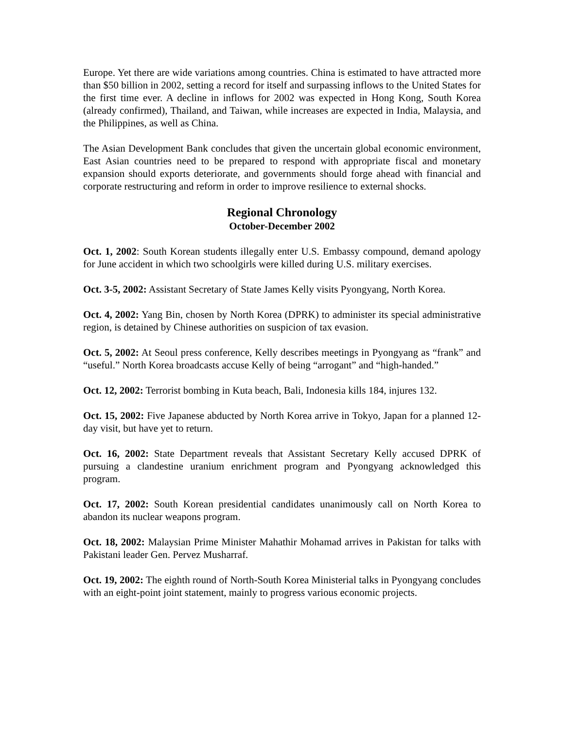Europe. Yet there are wide variations among countries. China is estimated to have attracted more than $50 billion in 2002, setting a record for itself and surpassing inflows to the United States for the first time ever. A decline in inflows for 2002 was expected in Hong Kong, South Korea (already confirmed), Thailand, and Taiwan, while increases are expected in India, Malaysia, and the Philippines, as well as China.
The Asian Development Bank concludes that given the uncertain global economic environment, East Asian countries need to be prepared to respond with appropriate fiscal and monetary expansion should exports deteriorate, and governments should forge ahead with financial and corporate restructuring and reform in order to improve resilience to external shocks.
Regional Chronology
October-December 2002
Oct. 1, 2002: South Korean students illegally enter U.S. Embassy compound, demand apology for June accident in which two schoolgirls were killed during U.S. military exercises.
Oct. 3-5, 2002: Assistant Secretary of State James Kelly visits Pyongyang, North Korea.
Oct. 4, 2002: Yang Bin, chosen by North Korea (DPRK) to administer its special administrative region, is detained by Chinese authorities on suspicion of tax evasion.
Oct. 5, 2002: At Seoul press conference, Kelly describes meetings in Pyongyang as “frank” and “useful.” North Korea broadcasts accuse Kelly of being “arrogant” and “high-handed.”
Oct. 12, 2002: Terrorist bombing in Kuta beach, Bali, Indonesia kills 184, injures 132.
Oct. 15, 2002: Five Japanese abducted by North Korea arrive in Tokyo, Japan for a planned 12-day visit, but have yet to return.
Oct. 16, 2002: State Department reveals that Assistant Secretary Kelly accused DPRK of pursuing a clandestine uranium enrichment program and Pyongyang acknowledged this program.
Oct. 17, 2002: South Korean presidential candidates unanimously call on North Korea to abandon its nuclear weapons program.
Oct. 18, 2002: Malaysian Prime Minister Mahathir Mohamad arrives in Pakistan for talks with Pakistani leader Gen. Pervez Musharraf.
Oct. 19, 2002: The eighth round of North-South Korea Ministerial talks in Pyongyang concludes with an eight-point joint statement, mainly to progress various economic projects.